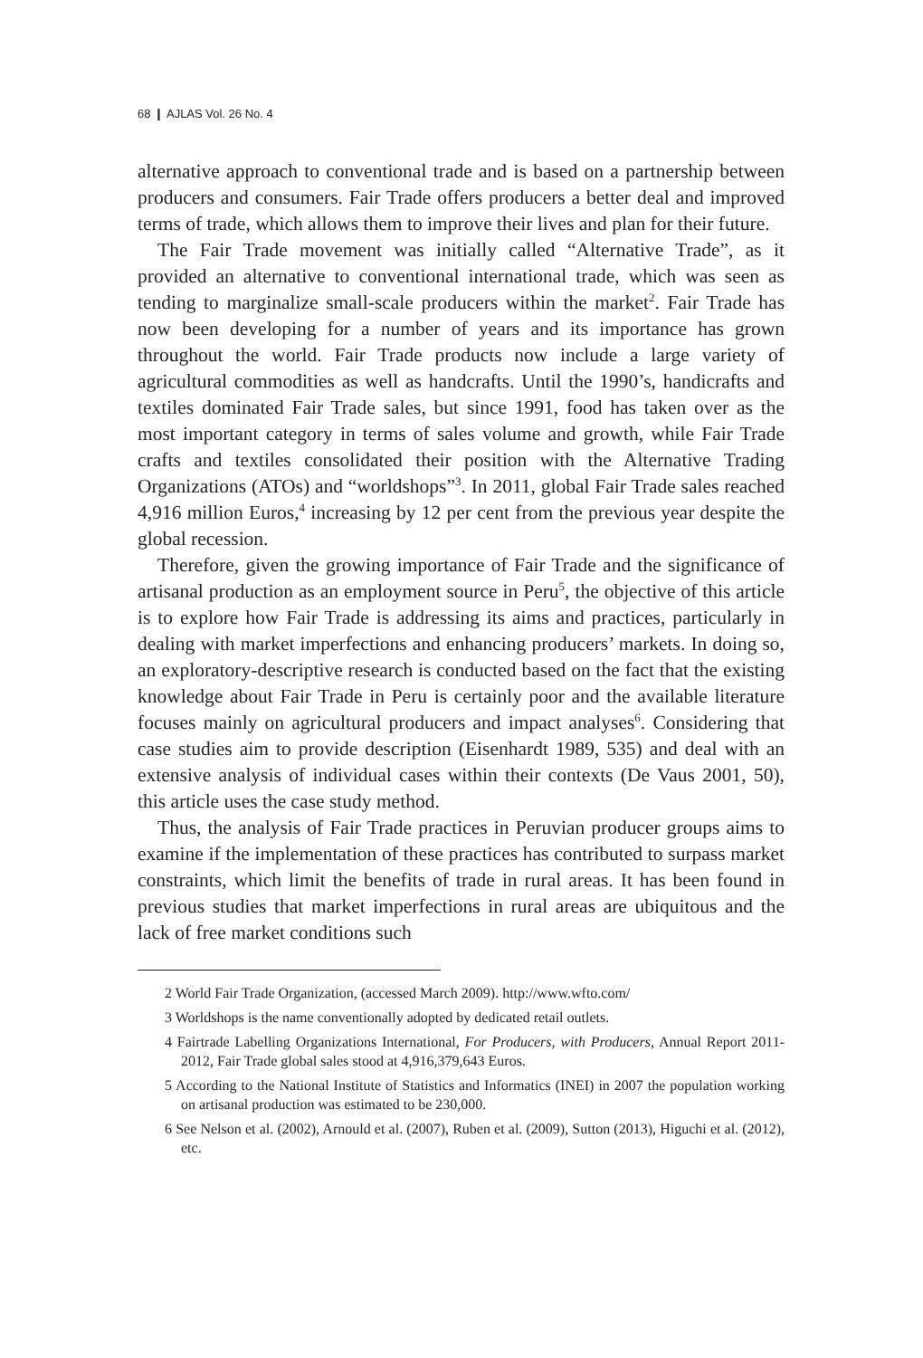68 ❙ AJLAS Vol. 26 No. 4
alternative approach to conventional trade and is based on a partnership between producers and consumers. Fair Trade offers producers a better deal and improved terms of trade, which allows them to improve their lives and plan for their future.
The Fair Trade movement was initially called “Alternative Trade”, as it provided an alternative to conventional international trade, which was seen as tending to marginalize small-scale producers within the market<sup>2</sup>. Fair Trade has now been developing for a number of years and its importance has grown throughout the world. Fair Trade products now include a large variety of agricultural commodities as well as handcrafts. Until the 1990’s, handicrafts and textiles dominated Fair Trade sales, but since 1991, food has taken over as the most important category in terms of sales volume and growth, while Fair Trade crafts and textiles consolidated their position with the Alternative Trading Organizations (ATOs) and “worldshops”<sup>3</sup>. In 2011, global Fair Trade sales reached 4,916 million Euros,<sup>4</sup> increasing by 12 per cent from the previous year despite the global recession.
Therefore, given the growing importance of Fair Trade and the significance of artisanal production as an employment source in Peru<sup>5</sup>, the objective of this article is to explore how Fair Trade is addressing its aims and practices, particularly in dealing with market imperfections and enhancing producers’ markets. In doing so, an exploratory-descriptive research is conducted based on the fact that the existing knowledge about Fair Trade in Peru is certainly poor and the available literature focuses mainly on agricultural producers and impact analyses<sup>6</sup>. Considering that case studies aim to provide description (Eisenhardt 1989, 535) and deal with an extensive analysis of individual cases within their contexts (De Vaus 2001, 50), this article uses the case study method.
Thus, the analysis of Fair Trade practices in Peruvian producer groups aims to examine if the implementation of these practices has contributed to surpass market constraints, which limit the benefits of trade in rural areas. It has been found in previous studies that market imperfections in rural areas are ubiquitous and the lack of free market conditions such
2 World Fair Trade Organization, (accessed March 2009). http://www.wfto.com/
3 Worldshops is the name conventionally adopted by dedicated retail outlets.
4 Fairtrade Labelling Organizations International, For Producers, with Producers, Annual Report 2011-2012, Fair Trade global sales stood at 4,916,379,643 Euros.
5 According to the National Institute of Statistics and Informatics (INEI) in 2007 the population working on artisanal production was estimated to be 230,000.
6 See Nelson et al. (2002), Arnould et al. (2007), Ruben et al. (2009), Sutton (2013), Higuchi et al. (2012), etc.